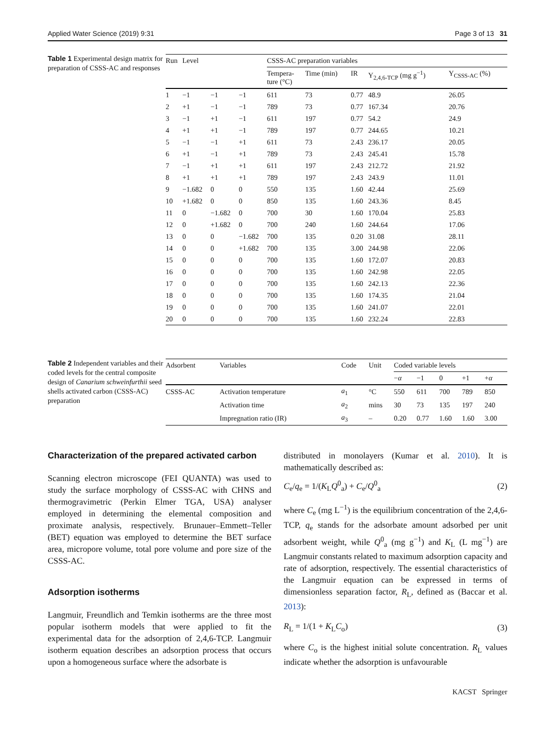Applied Water Science (2019) 9:31 Page 3 of 13 31
Table 1 Experimental design matrix for preparation of CSSS-AC and responses
| Run | Level | | | CSSS-AC preparation variables | | | | |
| --- | --- | --- | --- | --- | --- | --- | --- | --- |
| | | | | Tempera- ture (°C) | Time (min) | IR | Y<sub>2,4,6-TCP</sub> (mg g<sup>−1</sup>) | Y<sub>CSSS-AC</sub> (%) |
| 1 | −1 | −1 | −1 | 611 | 73 | 0.77 | 48.9 | 26.05 |
| 2 | +1 | −1 | −1 | 789 | 73 | 0.77 | 167.34 | 20.76 |
| 3 | −1 | +1 | −1 | 611 | 197 | 0.77 | 54.2 | 24.9 |
| 4 | +1 | +1 | −1 | 789 | 197 | 0.77 | 244.65 | 10.21 |
| 5 | −1 | −1 | +1 | 611 | 73 | 2.43 | 236.17 | 20.05 |
| 6 | +1 | −1 | +1 | 789 | 73 | 2.43 | 245.41 | 15.78 |
| 7 | −1 | +1 | +1 | 611 | 197 | 2.43 | 212.72 | 21.92 |
| 8 | +1 | +1 | +1 | 789 | 197 | 2.43 | 243.9 | 11.01 |
| 9 | −1.682 | 0 | 0 | 550 | 135 | 1.60 | 42.44 | 25.69 |
| 10 | +1.682 | 0 | 0 | 850 | 135 | 1.60 | 243.36 | 8.45 |
| 11 | 0 | −1.682 | 0 | 700 | 30 | 1.60 | 170.04 | 25.83 |
| 12 | 0 | +1.682 | 0 | 700 | 240 | 1.60 | 244.64 | 17.06 |
| 13 | 0 | 0 | −1.682 | 700 | 135 | 0.20 | 31.08 | 28.11 |
| 14 | 0 | 0 | +1.682 | 700 | 135 | 3.00 | 244.98 | 22.06 |
| 15 | 0 | 0 | 0 | 700 | 135 | 1.60 | 172.07 | 20.83 |
| 16 | 0 | 0 | 0 | 700 | 135 | 1.60 | 242.98 | 22.05 |
| 17 | 0 | 0 | 0 | 700 | 135 | 1.60 | 242.13 | 22.36 |
| 18 | 0 | 0 | 0 | 700 | 135 | 1.60 | 174.35 | 21.04 |
| 19 | 0 | 0 | 0 | 700 | 135 | 1.60 | 241.07 | 22.01 |
| 20 | 0 | 0 | 0 | 700 | 135 | 1.60 | 232.24 | 22.83 |
Table 2 Independent variables and their coded levels for the central composite design of Canarium schweinfurthii seed shells activated carbon (CSSS-AC) preparation
| Adsorbent | Variables | Code | Unit | Coded variable levels | | | | |
| --- | --- | --- | --- | --- | --- | --- | --- | --- |
| | | | | − α | −1 | 0 | +1 | + α |
| CSSS-AC | Activation temperature | a<sub>1</sub> | °C | 550 | 611 | 700 | 789 | 850 |
| | Activation time | a<sub>2</sub> | mins | 30 | 73 | 135 | 197 | 240 |
| | Impregnation ratio (IR) | a<sub>3</sub> | – | 0.20 | 0.77 | 1.60 | 1.60 | 3.00 |
Characterization of the prepared activated carbon
Scanning electron microscope (FEI QUANTA) was used to study the surface morphology of CSSS-AC with CHNS and thermogravimetric (Perkin Elmer TGA, USA) analyser employed in determining the elemental composition and proximate analysis, respectively. Brunauer–Emmett–Teller (BET) equation was employed to determine the BET surface area, micropore volume, total pore volume and pore size of the CSSS-AC.
Adsorption isotherms
Langmuir, Freundlich and Temkin isotherms are the three most popular isotherm models that were applied to fit the experimental data for the adsorption of 2,4,6-TCP. Langmuir isotherm equation describes an adsorption process that occurs upon a homogeneous surface where the adsorbate is
distributed in monolayers (Kumar et al. 2010). It is mathematically described as:
C<sub>e</sub>/q<sub>e</sub> = 1/(K<sub>L</sub>Q<sup>0</sup><sub>a</sub>) + C<sub>e</sub>/Q<sup>0</sup><sub>a</sub> (2)
where C<sub>e</sub> (mg L<sup>−1</sup>) is the equilibrium concentration of the 2,4,6-TCP, q<sub>e</sub> stands for the adsorbate amount adsorbed per unit adsorbent weight, while Q<sup>0</sup><sub>a</sub> (mg g<sup>−1</sup>) and K<sub>L</sub> (L mg<sup>−1</sup>) are Langmuir constants related to maximum adsorption capacity and rate of adsorption, respectively. The essential characteristics of the Langmuir equation can be expressed in terms of dimensionless separation factor, R<sub>L</sub>, defined as (Baccar et al. 2013):
R<sub>L</sub> = 1/(1 + K<sub>L</sub>C<sub>o</sub>) (3)
where C<sub>o</sub> is the highest initial solute concentration. R<sub>L</sub> values indicate whether the adsorption is unfavourable
KACST Springer